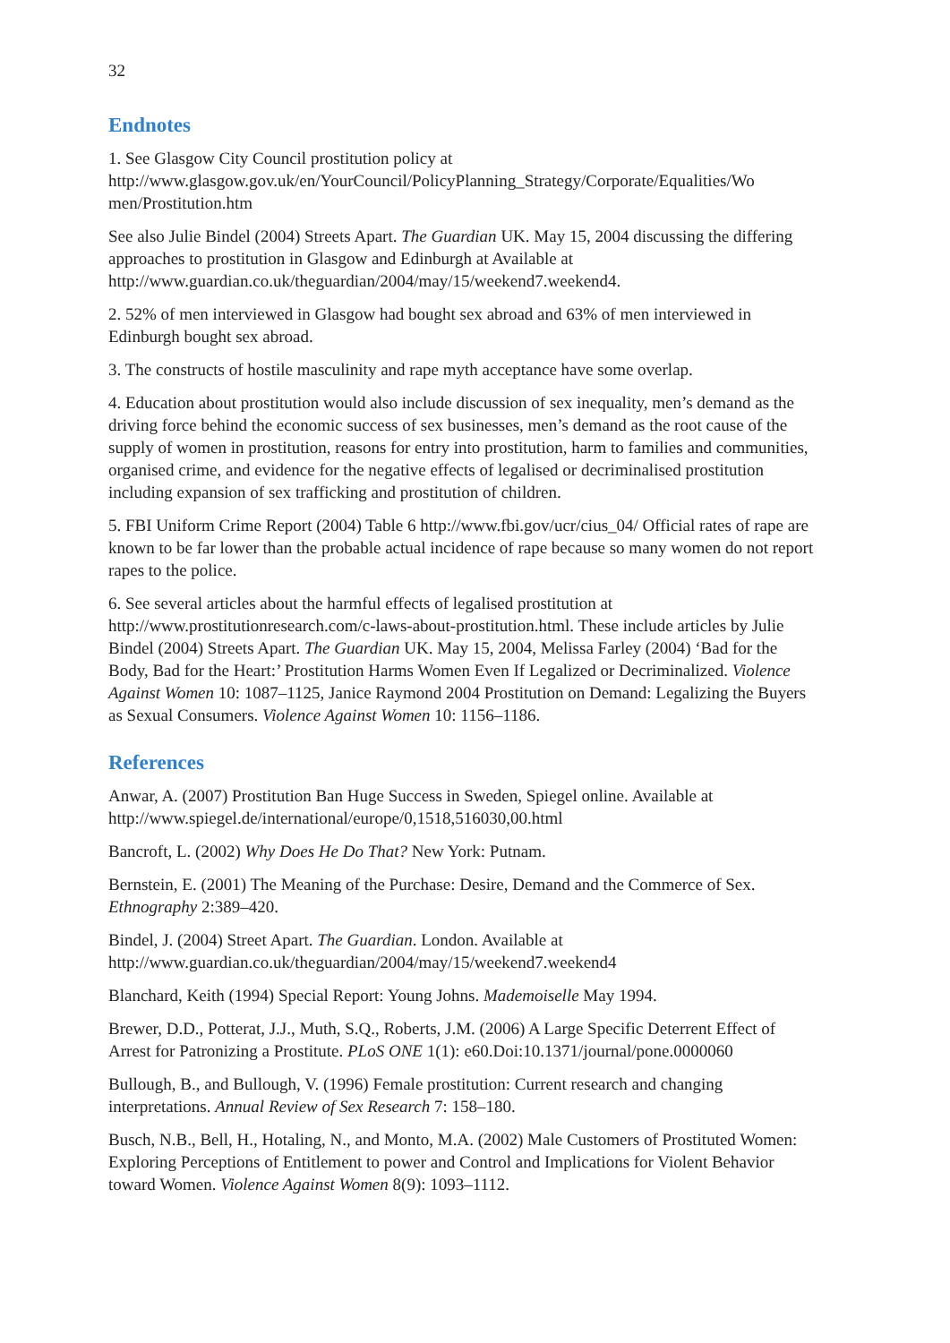32
Endnotes
1. See Glasgow City Council prostitution policy at
http://www.glasgow.gov.uk/en/YourCouncil/PolicyPlanning_Strategy/Corporate/Equalities/Wo
men/Prostitution.htm
See also Julie Bindel (2004) Streets Apart. The Guardian UK. May 15, 2004 discussing the differing approaches to prostitution in Glasgow and Edinburgh at Available at http://www.guardian.co.uk/theguardian/2004/may/15/weekend7.weekend4.
2. 52% of men interviewed in Glasgow had bought sex abroad and 63% of men interviewed in Edinburgh bought sex abroad.
3. The constructs of hostile masculinity and rape myth acceptance have some overlap.
4. Education about prostitution would also include discussion of sex inequality, men’s demand as the driving force behind the economic success of sex businesses, men’s demand as the root cause of the supply of women in prostitution, reasons for entry into prostitution, harm to families and communities, organised crime, and evidence for the negative effects of legalised or decriminalised prostitution including expansion of sex trafficking and prostitution of children.
5. FBI Uniform Crime Report (2004) Table 6 http://www.fbi.gov/ucr/cius_04/ Official rates of rape are known to be far lower than the probable actual incidence of rape because so many women do not report rapes to the police.
6. See several articles about the harmful effects of legalised prostitution at http://www.prostitutionresearch.com/c-laws-about-prostitution.html. These include articles by Julie Bindel (2004) Streets Apart. The Guardian UK. May 15, 2004, Melissa Farley (2004) ‘Bad for the Body, Bad for the Heart:’ Prostitution Harms Women Even If Legalized or Decriminalized. Violence Against Women 10: 1087–1125, Janice Raymond 2004 Prostitution on Demand: Legalizing the Buyers as Sexual Consumers. Violence Against Women 10: 1156–1186.
References
Anwar, A. (2007) Prostitution Ban Huge Success in Sweden, Spiegel online. Available at http://www.spiegel.de/international/europe/0,1518,516030,00.html
Bancroft, L. (2002) Why Does He Do That? New York: Putnam.
Bernstein, E. (2001) The Meaning of the Purchase: Desire, Demand and the Commerce of Sex. Ethnography 2:389–420.
Bindel, J. (2004) Street Apart. The Guardian. London. Available at
http://www.guardian.co.uk/theguardian/2004/may/15/weekend7.weekend4
Blanchard, Keith (1994) Special Report: Young Johns. Mademoiselle May 1994.
Brewer, D.D., Potterat, J.J., Muth, S.Q., Roberts, J.M. (2006) A Large Specific Deterrent Effect of Arrest for Patronizing a Prostitute. PLoS ONE 1(1): e60.Doi:10.1371/journal/pone.0000060
Bullough, B., and Bullough, V. (1996) Female prostitution: Current research and changing interpretations. Annual Review of Sex Research 7: 158–180.
Busch, N.B., Bell, H., Hotaling, N., and Monto, M.A. (2002) Male Customers of Prostituted Women: Exploring Perceptions of Entitlement to power and Control and Implications for Violent Behavior toward Women. Violence Against Women 8(9): 1093–1112.